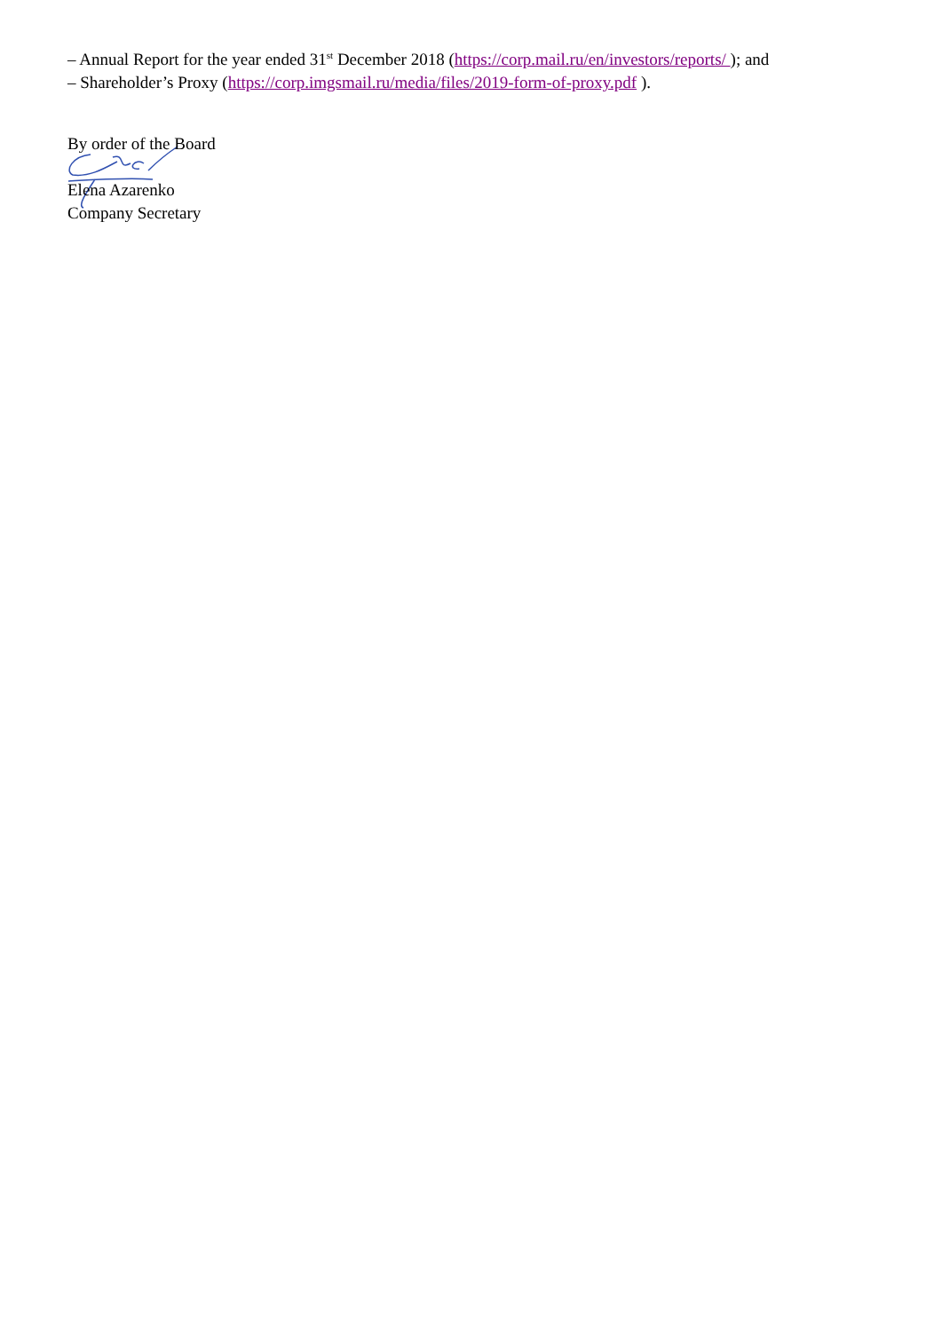– Annual Report for the year ended 31<sup>st</sup> December 2018 (https://corp.mail.ru/en/investors/reports/ ); and
– Shareholder’s Proxy (https://corp.imgsmail.ru/media/files/2019-form-of-proxy.pdf ).
By order of the Board
Elena Azarenko
Company Secretary